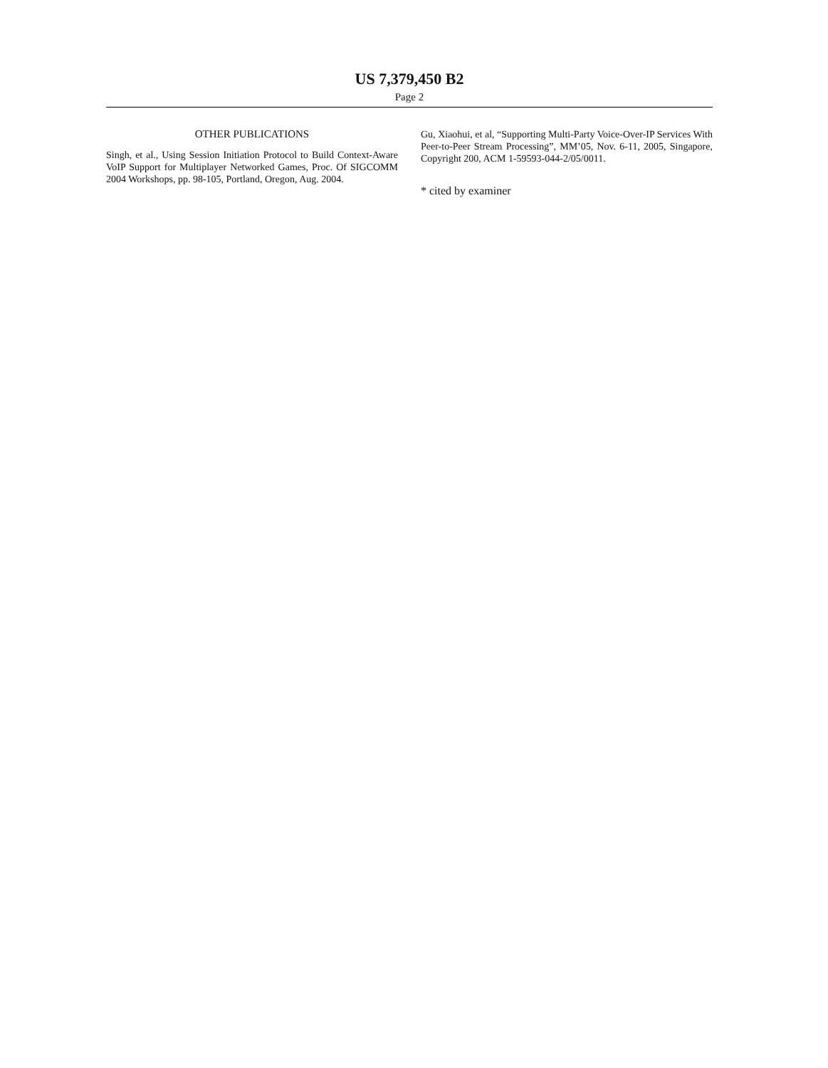US 7,379,450 B2
Page 2
OTHER PUBLICATIONS
Singh, et al., Using Session Initiation Protocol to Build Context-Aware VoIP Support for Multiplayer Networked Games, Proc. Of SIGCOMM 2004 Workshops, pp. 98-105, Portland, Oregon, Aug. 2004.
Gu, Xiaohui, et al, “Supporting Multi-Party Voice-Over-IP Services With Peer-to-Peer Stream Processing”, MM’05, Nov. 6-11, 2005, Singapore, Copyright 200, ACM 1-59593-044-2/05/0011.
* cited by examiner